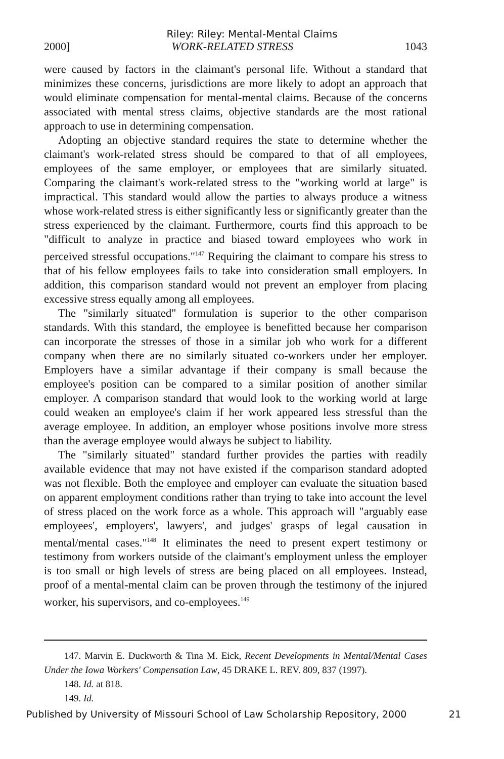Riley: Riley: Mental-Mental Claims
2000] WORK-RELATED STRESS 1043
were caused by factors in the claimant's personal life. Without a standard that minimizes these concerns, jurisdictions are more likely to adopt an approach that would eliminate compensation for mental-mental claims. Because of the concerns associated with mental stress claims, objective standards are the most rational approach to use in determining compensation.
Adopting an objective standard requires the state to determine whether the claimant's work-related stress should be compared to that of all employees, employees of the same employer, or employees that are similarly situated. Comparing the claimant's work-related stress to the "working world at large" is impractical. This standard would allow the parties to always produce a witness whose work-related stress is either significantly less or significantly greater than the stress experienced by the claimant. Furthermore, courts find this approach to be "difficult to analyze in practice and biased toward employees who work in perceived stressful occupations."<sup>147</sup> Requiring the claimant to compare his stress to that of his fellow employees fails to take into consideration small employers. In addition, this comparison standard would not prevent an employer from placing excessive stress equally among all employees.
The "similarly situated" formulation is superior to the other comparison standards. With this standard, the employee is benefitted because her comparison can incorporate the stresses of those in a similar job who work for a different company when there are no similarly situated co-workers under her employer. Employers have a similar advantage if their company is small because the employee's position can be compared to a similar position of another similar employer. A comparison standard that would look to the working world at large could weaken an employee's claim if her work appeared less stressful than the average employee. In addition, an employer whose positions involve more stress than the average employee would always be subject to liability.
The "similarly situated" standard further provides the parties with readily available evidence that may not have existed if the comparison standard adopted was not flexible. Both the employee and employer can evaluate the situation based on apparent employment conditions rather than trying to take into account the level of stress placed on the work force as a whole. This approach will "arguably ease employees', employers', lawyers', and judges' grasps of legal causation in mental/mental cases."<sup>148</sup> It eliminates the need to present expert testimony or testimony from workers outside of the claimant's employment unless the employer is too small or high levels of stress are being placed on all employees. Instead, proof of a mental-mental claim can be proven through the testimony of the injured worker, his supervisors, and co-employees.<sup>149</sup>
147. Marvin E. Duckworth & Tina M. Eick, Recent Developments in Mental/Mental Cases Under the Iowa Workers' Compensation Law, 45 DRAKE L. REV. 809, 837 (1997).
148. Id. at 818.
149. Id.
Published by University of Missouri School of Law Scholarship Repository, 2000 21